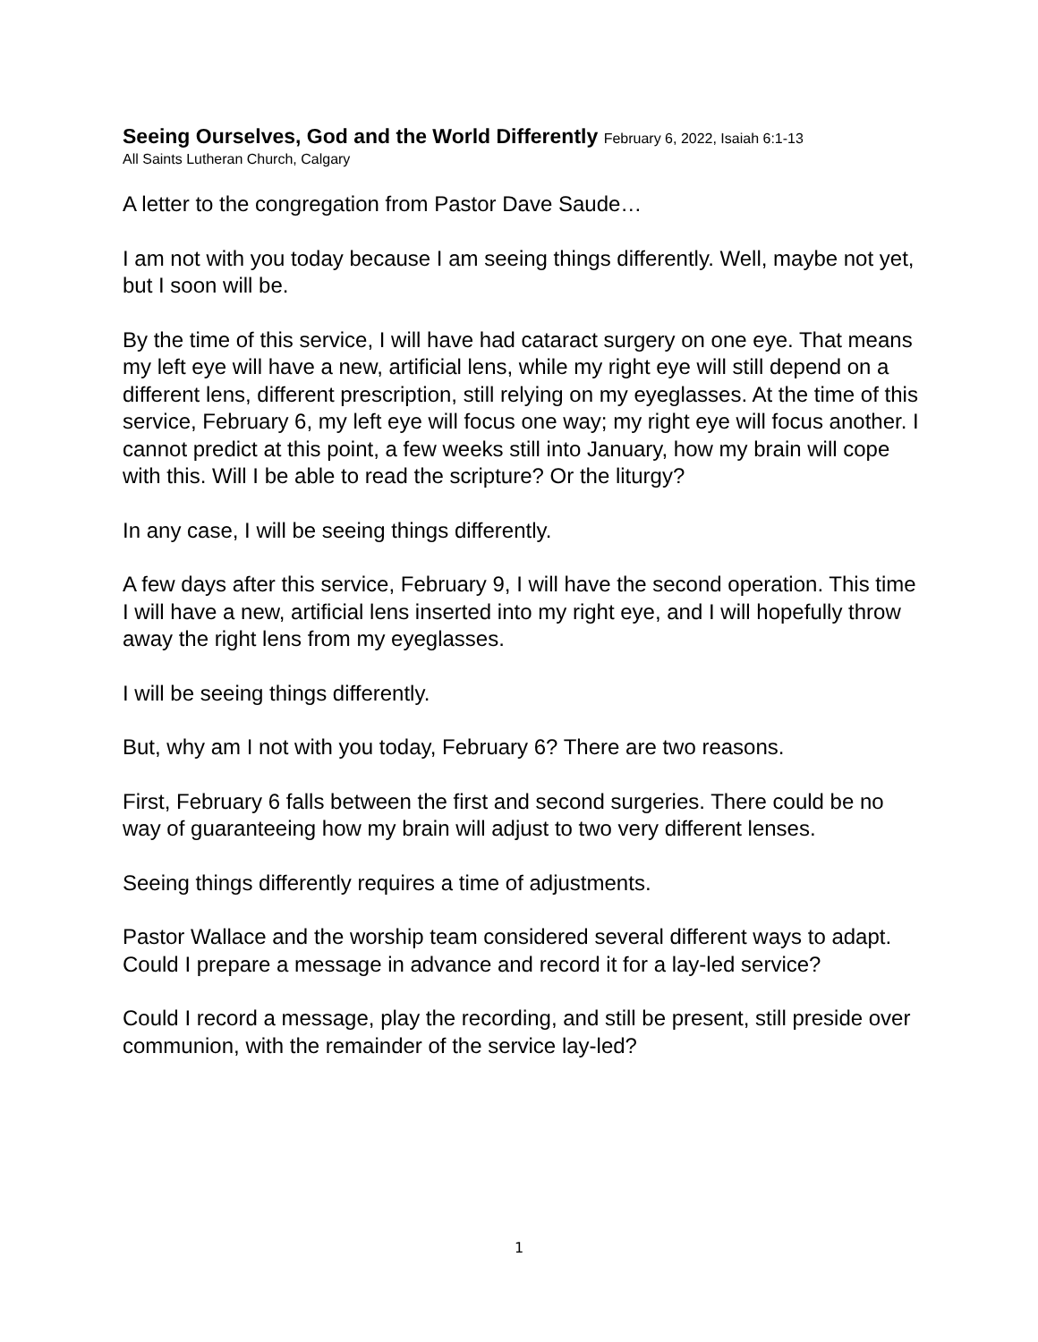Seeing Ourselves, God and the World Differently February 6, 2022, Isaiah 6:1-13
All Saints Lutheran Church, Calgary
A letter to the congregation from Pastor Dave Saude…
I am not with you today because I am seeing things differently. Well, maybe not yet, but I soon will be.
By the time of this service, I will have had cataract surgery on one eye. That means my left eye will have a new, artificial lens, while my right eye will still depend on a different lens, different prescription, still relying on my eyeglasses. At the time of this service, February 6, my left eye will focus one way; my right eye will focus another. I cannot predict at this point, a few weeks still into January, how my brain will cope with this. Will I be able to read the scripture? Or the liturgy?
In any case, I will be seeing things differently.
A few days after this service, February 9, I will have the second operation. This time I will have a new, artificial lens inserted into my right eye, and I will hopefully throw away the right lens from my eyeglasses.
I will be seeing things differently.
But, why am I not with you today, February 6? There are two reasons.
First, February 6 falls between the first and second surgeries. There could be no way of guaranteeing how my brain will adjust to two very different lenses.
Seeing things differently requires a time of adjustments.
Pastor Wallace and the worship team considered several different ways to adapt. Could I prepare a message in advance and record it for a lay-led service?
Could I record a message, play the recording, and still be present, still preside over communion, with the remainder of the service lay-led?
1